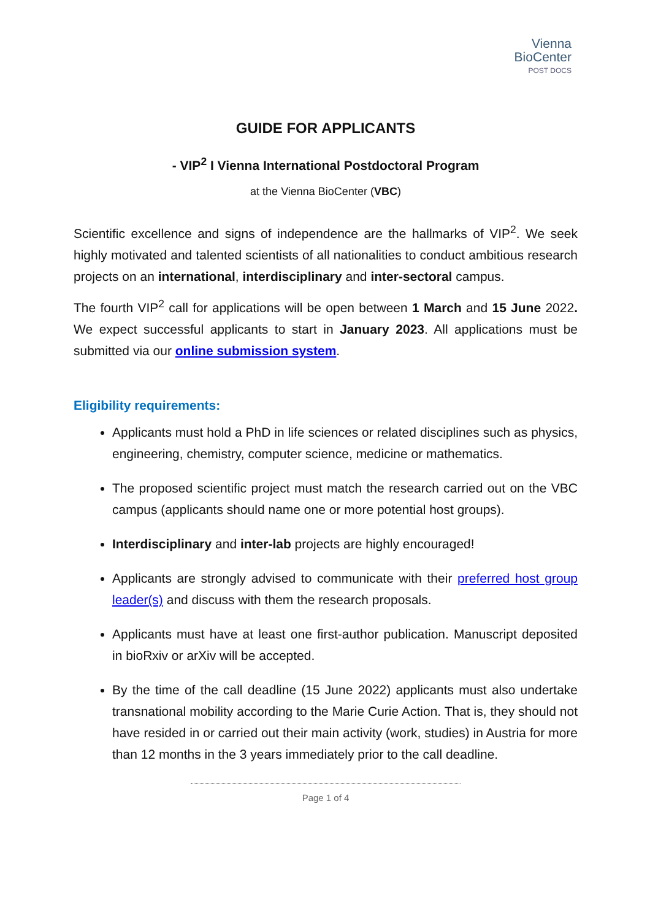Vienna
BioCenter
POST DOCS
GUIDE FOR APPLICANTS
- VIP<sup>2</sup> I Vienna International Postdoctoral Program
at the Vienna BioCenter (VBC)
Scientific excellence and signs of independence are the hallmarks of VIP<sup>2</sup>. We seek highly motivated and talented scientists of all nationalities to conduct ambitious research projects on an international, interdisciplinary and inter-sectoral campus.
The fourth VIP<sup>2</sup> call for applications will be open between 1 March and 15 June 2022. We expect successful applicants to start in January 2023. All applications must be submitted via our online submission system.
Eligibility requirements:
Applicants must hold a PhD in life sciences or related disciplines such as physics, engineering, chemistry, computer science, medicine or mathematics.
The proposed scientific project must match the research carried out on the VBC campus (applicants should name one or more potential host groups).
Interdisciplinary and inter-lab projects are highly encouraged!
Applicants are strongly advised to communicate with their preferred host group leader(s) and discuss with them the research proposals.
Applicants must have at least one first-author publication. Manuscript deposited in bioRxiv or arXiv will be accepted.
By the time of the call deadline (15 June 2022) applicants must also undertake transnational mobility according to the Marie Curie Action. That is, they should not have resided in or carried out their main activity (work, studies) in Austria for more than 12 months in the 3 years immediately prior to the call deadline.
Page 1 of 4